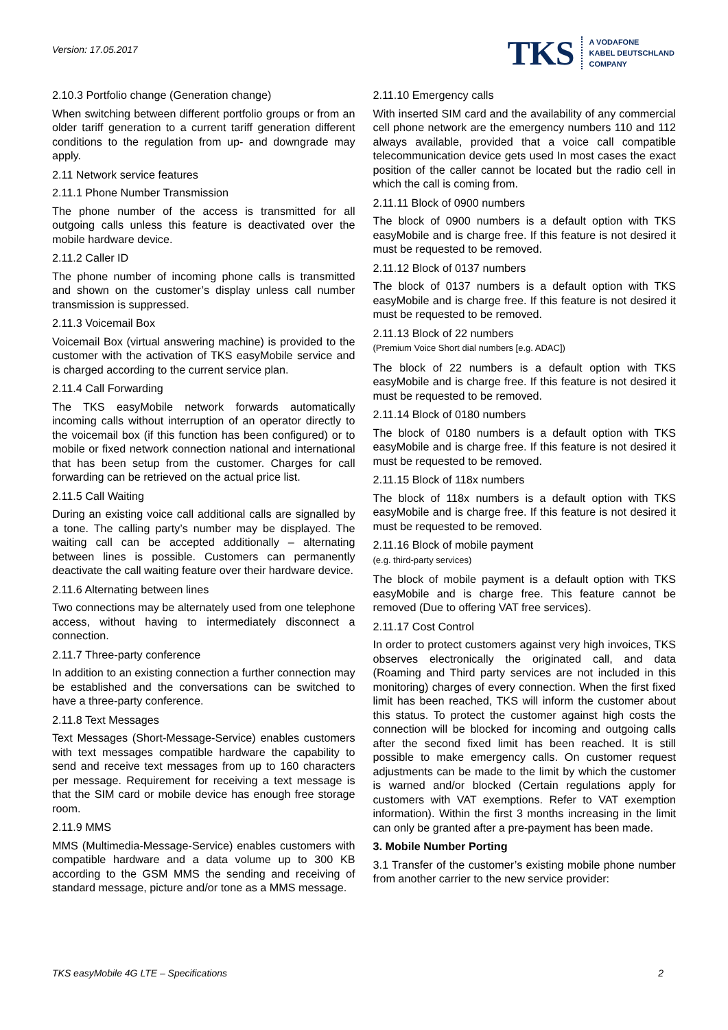Version: 17.05.2017
TKS
A VODAFONE
KABEL DEUTSCHLAND
COMPANY
2.10.3 Portfolio change (Generation change)
When switching between different portfolio groups or from an older tariff generation to a current tariff generation different conditions to the regulation from up- and downgrade may apply.
2.11 Network service features
2.11.1 Phone Number Transmission
The phone number of the access is transmitted for all outgoing calls unless this feature is deactivated over the mobile hardware device.
2.11.2 Caller ID
The phone number of incoming phone calls is transmitted and shown on the customer’s display unless call number transmission is suppressed.
2.11.3 Voicemail Box
Voicemail Box (virtual answering machine) is provided to the customer with the activation of TKS easyMobile service and is charged according to the current service plan.
2.11.4 Call Forwarding
The TKS easyMobile network forwards automatically incoming calls without interruption of an operator directly to the voicemail box (if this function has been configured) or to mobile or fixed network connection national and international that has been setup from the customer. Charges for call forwarding can be retrieved on the actual price list.
2.11.5 Call Waiting
During an existing voice call additional calls are signalled by a tone. The calling party’s number may be displayed. The waiting call can be accepted additionally – alternating between lines is possible. Customers can permanently deactivate the call waiting feature over their hardware device.
2.11.6 Alternating between lines
Two connections may be alternately used from one telephone access, without having to intermediately disconnect a connection.
2.11.7 Three-party conference
In addition to an existing connection a further connection may be established and the conversations can be switched to have a three-party conference.
2.11.8 Text Messages
Text Messages (Short-Message-Service) enables customers with text messages compatible hardware the capability to send and receive text messages from up to 160 characters per message. Requirement for receiving a text message is that the SIM card or mobile device has enough free storage room.
2.11.9 MMS
MMS (Multimedia-Message-Service) enables customers with compatible hardware and a data volume up to 300 KB according to the GSM MMS the sending and receiving of standard message, picture and/or tone as a MMS message.
2.11.10 Emergency calls
With inserted SIM card and the availability of any commercial cell phone network are the emergency numbers 110 and 112 always available, provided that a voice call compatible telecommunication device gets used In most cases the exact position of the caller cannot be located but the radio cell in which the call is coming from.
2.11.11 Block of 0900 numbers
The block of 0900 numbers is a default option with TKS easyMobile and is charge free. If this feature is not desired it must be requested to be removed.
2.11.12 Block of 0137 numbers
The block of 0137 numbers is a default option with TKS easyMobile and is charge free. If this feature is not desired it must be requested to be removed.
2.11.13 Block of 22 numbers
(Premium Voice Short dial numbers [e.g. ADAC])
The block of 22 numbers is a default option with TKS easyMobile and is charge free. If this feature is not desired it must be requested to be removed.
2.11.14 Block of 0180 numbers
The block of 0180 numbers is a default option with TKS easyMobile and is charge free. If this feature is not desired it must be requested to be removed.
2.11.15 Block of 118x numbers
The block of 118x numbers is a default option with TKS easyMobile and is charge free. If this feature is not desired it must be requested to be removed.
2.11.16 Block of mobile payment
(e.g. third-party services)
The block of mobile payment is a default option with TKS easyMobile and is charge free. This feature cannot be removed (Due to offering VAT free services).
2.11.17 Cost Control
In order to protect customers against very high invoices, TKS observes electronically the originated call, and data (Roaming and Third party services are not included in this monitoring) charges of every connection. When the first fixed limit has been reached, TKS will inform the customer about this status. To protect the customer against high costs the connection will be blocked for incoming and outgoing calls after the second fixed limit has been reached. It is still possible to make emergency calls. On customer request adjustments can be made to the limit by which the customer is warned and/or blocked (Certain regulations apply for customers with VAT exemptions. Refer to VAT exemption information). Within the first 3 months increasing in the limit can only be granted after a pre-payment has been made.
3. Mobile Number Porting
3.1 Transfer of the customer’s existing mobile phone number from another carrier to the new service provider:
TKS easyMobile 4G LTE – Specifications 2